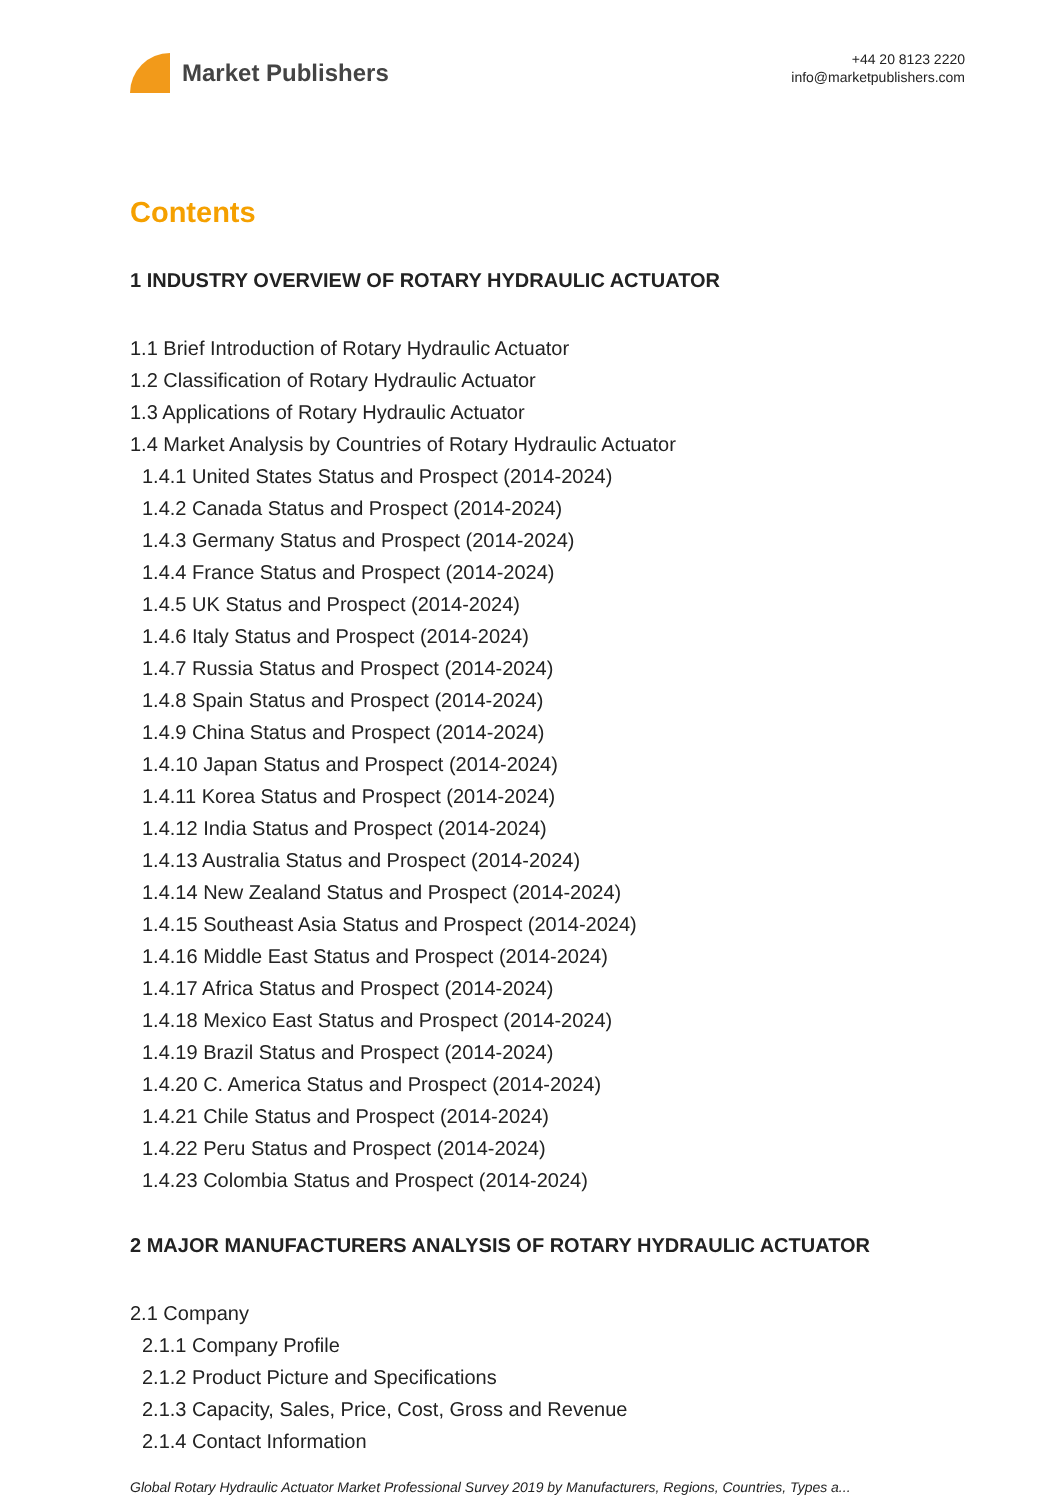Market Publishers
+44 20 8123 2220
info@marketpublishers.com
Contents
1 INDUSTRY OVERVIEW OF ROTARY HYDRAULIC ACTUATOR
1.1 Brief Introduction of Rotary Hydraulic Actuator
1.2 Classification of Rotary Hydraulic Actuator
1.3 Applications of Rotary Hydraulic Actuator
1.4 Market Analysis by Countries of Rotary Hydraulic Actuator
1.4.1 United States Status and Prospect (2014-2024)
1.4.2 Canada Status and Prospect (2014-2024)
1.4.3 Germany Status and Prospect (2014-2024)
1.4.4 France Status and Prospect (2014-2024)
1.4.5 UK Status and Prospect (2014-2024)
1.4.6 Italy Status and Prospect (2014-2024)
1.4.7 Russia Status and Prospect (2014-2024)
1.4.8 Spain Status and Prospect (2014-2024)
1.4.9 China Status and Prospect (2014-2024)
1.4.10 Japan Status and Prospect (2014-2024)
1.4.11 Korea Status and Prospect (2014-2024)
1.4.12 India Status and Prospect (2014-2024)
1.4.13 Australia Status and Prospect (2014-2024)
1.4.14 New Zealand Status and Prospect (2014-2024)
1.4.15 Southeast Asia Status and Prospect (2014-2024)
1.4.16 Middle East Status and Prospect (2014-2024)
1.4.17 Africa Status and Prospect (2014-2024)
1.4.18 Mexico East Status and Prospect (2014-2024)
1.4.19 Brazil Status and Prospect (2014-2024)
1.4.20 C. America Status and Prospect (2014-2024)
1.4.21 Chile Status and Prospect (2014-2024)
1.4.22 Peru Status and Prospect (2014-2024)
1.4.23 Colombia Status and Prospect (2014-2024)
2 MAJOR MANUFACTURERS ANALYSIS OF ROTARY HYDRAULIC ACTUATOR
2.1 Company
2.1.1 Company Profile
2.1.2 Product Picture and Specifications
2.1.3 Capacity, Sales, Price, Cost, Gross and Revenue
2.1.4 Contact Information
Global Rotary Hydraulic Actuator Market Professional Survey 2019 by Manufacturers, Regions, Countries, Types a...